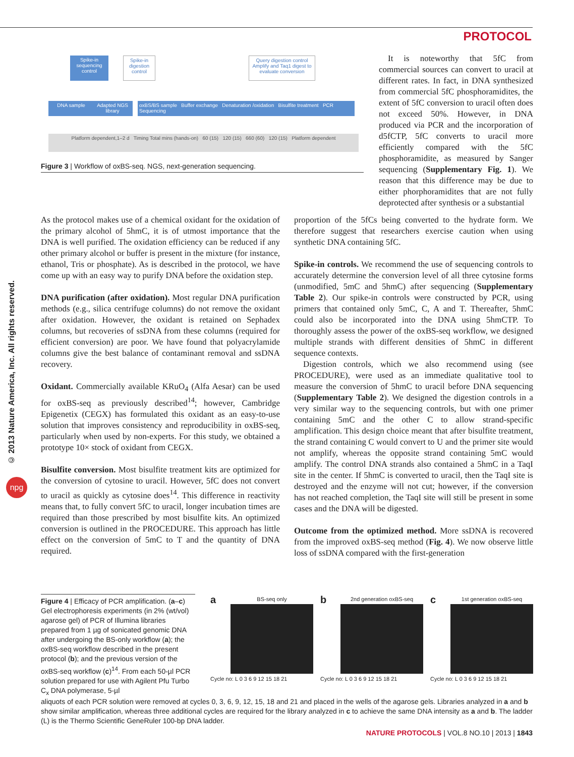PROTOCOL
© 2013 Nature America, Inc. All rights reserved.
npg
Spike-in sequencing control
Spike-in digestion control
Query digestion control Amplify and Taq1 digest to evaluate conversion
DNA sample
Adapted NGS library
oxBS/BS sample Buffer exchange Denaturation /oxidation Bisulfite treatment PCR Sequencing
Platform dependent,1–2 d Timing Total mins (hands-on) 60 (15) 120 (15) 660 (60) 120 (15) Platform dependent
Figure 3 | Workflow of oxBS-seq. NGS, next-generation sequencing.
It is noteworthy that 5fC from commercial sources can convert to uracil at different rates. In fact, in DNA synthesized from commercial 5fC phosphoramidites, the extent of 5fC conversion to uracil often does not exceed 50%. However, in DNA produced via PCR and the incorporation of d5fCTP, 5fC converts to uracil more efficiently compared with the 5fC phosphoramidite, as measured by Sanger sequencing (Supplementary Fig. 1). We reason that this difference may be due to either phorphoramidites that are not fully deprotected after synthesis or a substantial
As the protocol makes use of a chemical oxidant for the oxidation of the primary alcohol of 5hmC, it is of utmost importance that the DNA is well purified. The oxidation efficiency can be reduced if any other primary alcohol or buffer is present in the mixture (for instance, ethanol, Tris or phosphate). As is described in the protocol, we have come up with an easy way to purify DNA before the oxidation step.
DNA purification (after oxidation). Most regular DNA purification methods (e.g., silica centrifuge columns) do not remove the oxidant after oxidation. However, the oxidant is retained on Sephadex columns, but recoveries of ssDNA from these columns (required for efficient conversion) are poor. We have found that polyacrylamide columns give the best balance of contaminant removal and ssDNA recovery.
Oxidant. Commercially available KRuO<sub>4</sub> (Alfa Aesar) can be used for oxBS-seq as previously described<sup>14</sup>; however, Cambridge Epigenetix (CEGX) has formulated this oxidant as an easy-to-use solution that improves consistency and reproducibility in oxBS-seq, particularly when used by non-experts. For this study, we obtained a prototype 10× stock of oxidant from CEGX.
Bisulfite conversion. Most bisulfite treatment kits are optimized for the conversion of cytosine to uracil. However, 5fC does not convert to uracil as quickly as cytosine does<sup>14</sup>. This difference in reactivity means that, to fully convert 5fC to uracil, longer incubation times are required than those prescribed by most bisulfite kits. An optimized conversion is outlined in the PROCEDURE. This approach has little effect on the conversion of 5mC to T and the quantity of DNA required.
proportion of the 5fCs being converted to the hydrate form. We therefore suggest that researchers exercise caution when using synthetic DNA containing 5fC.
Spike-in controls. We recommend the use of sequencing controls to accurately determine the conversion level of all three cytosine forms (unmodified, 5mC and 5hmC) after sequencing (Supplementary Table 2). Our spike-in controls were constructed by PCR, using primers that contained only 5mC, C, A and T. Thereafter, 5hmC could also be incorporated into the DNA using 5hmCTP. To thoroughly assess the power of the oxBS-seq workflow, we designed multiple strands with different densities of 5hmC in different sequence contexts.
Digestion controls, which we also recommend using (see PROCEDURE), were used as an immediate qualitative tool to measure the conversion of 5hmC to uracil before DNA sequencing (Supplementary Table 2). We designed the digestion controls in a very similar way to the sequencing controls, but with one primer containing 5mC and the other C to allow strand-specific amplification. This design choice meant that after bisulfite treatment, the strand containing C would convert to U and the primer site would not amplify, whereas the opposite strand containing 5mC would amplify. The control DNA strands also contained a 5hmC in a TaqI site in the center. If 5hmC is converted to uracil, then the TaqI site is destroyed and the enzyme will not cut; however, if the conversion has not reached completion, the TaqI site will still be present in some cases and the DNA will be digested.
Outcome from the optimized method. More ssDNA is recovered from the improved oxBS-seq method (Fig. 4). We now observe little loss of ssDNA compared with the first-generation
Figure 4 | Efficacy of PCR amplification. (a–c) Gel electrophoresis experiments (in 2% (wt/vol) agarose gel) of PCR of Illumina libraries prepared from 1 µg of sonicated genomic DNA after undergoing the BS-only workflow (a); the oxBS-seq workflow described in the present protocol (b); and the previous version of the oxBS-seq workflow (c)<sup>14</sup>. From each 50-µl PCR solution prepared for use with Agilent Pfu Turbo C<sub>x</sub> DNA polymerase, 5-µl
a
BS-seq only
Cycle no: L 0 3 6 9 12 15 18 21
b
2nd generation oxBS-seq
Cycle no: L 0 3 6 9 12 15 18 21
c
1st generation oxBS-seq
Cycle no: L 0 3 6 9 12 15 18 21
aliquots of each PCR solution were removed at cycles 0, 3, 6, 9, 12, 15, 18 and 21 and placed in the wells of the agarose gels. Libraries analyzed in a and b show similar amplification, whereas three additional cycles are required for the library analyzed in c to achieve the same DNA intensity as a and b. The ladder (L) is the Thermo Scientific GeneRuler 100-bp DNA ladder.
NATURE PROTOCOLS | VOL.8 NO.10 | 2013 | 1843